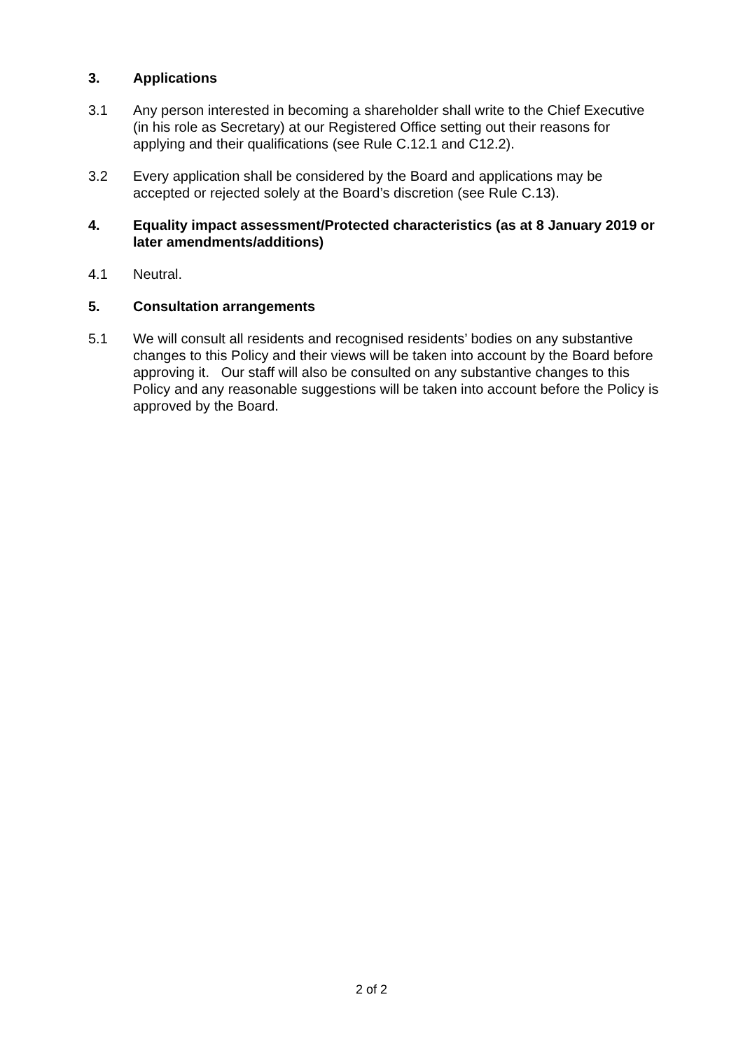3. Applications
3.1 Any person interested in becoming a shareholder shall write to the Chief Executive (in his role as Secretary) at our Registered Office setting out their reasons for applying and their qualifications (see Rule C.12.1 and C12.2).
3.2 Every application shall be considered by the Board and applications may be accepted or rejected solely at the Board’s discretion (see Rule C.13).
4. Equality impact assessment/Protected characteristics (as at 8 January 2019 or later amendments/additions)
4.1 Neutral.
5. Consultation arrangements
5.1 We will consult all residents and recognised residents’ bodies on any substantive changes to this Policy and their views will be taken into account by the Board before approving it. Our staff will also be consulted on any substantive changes to this Policy and any reasonable suggestions will be taken into account before the Policy is approved by the Board.
2 of 2